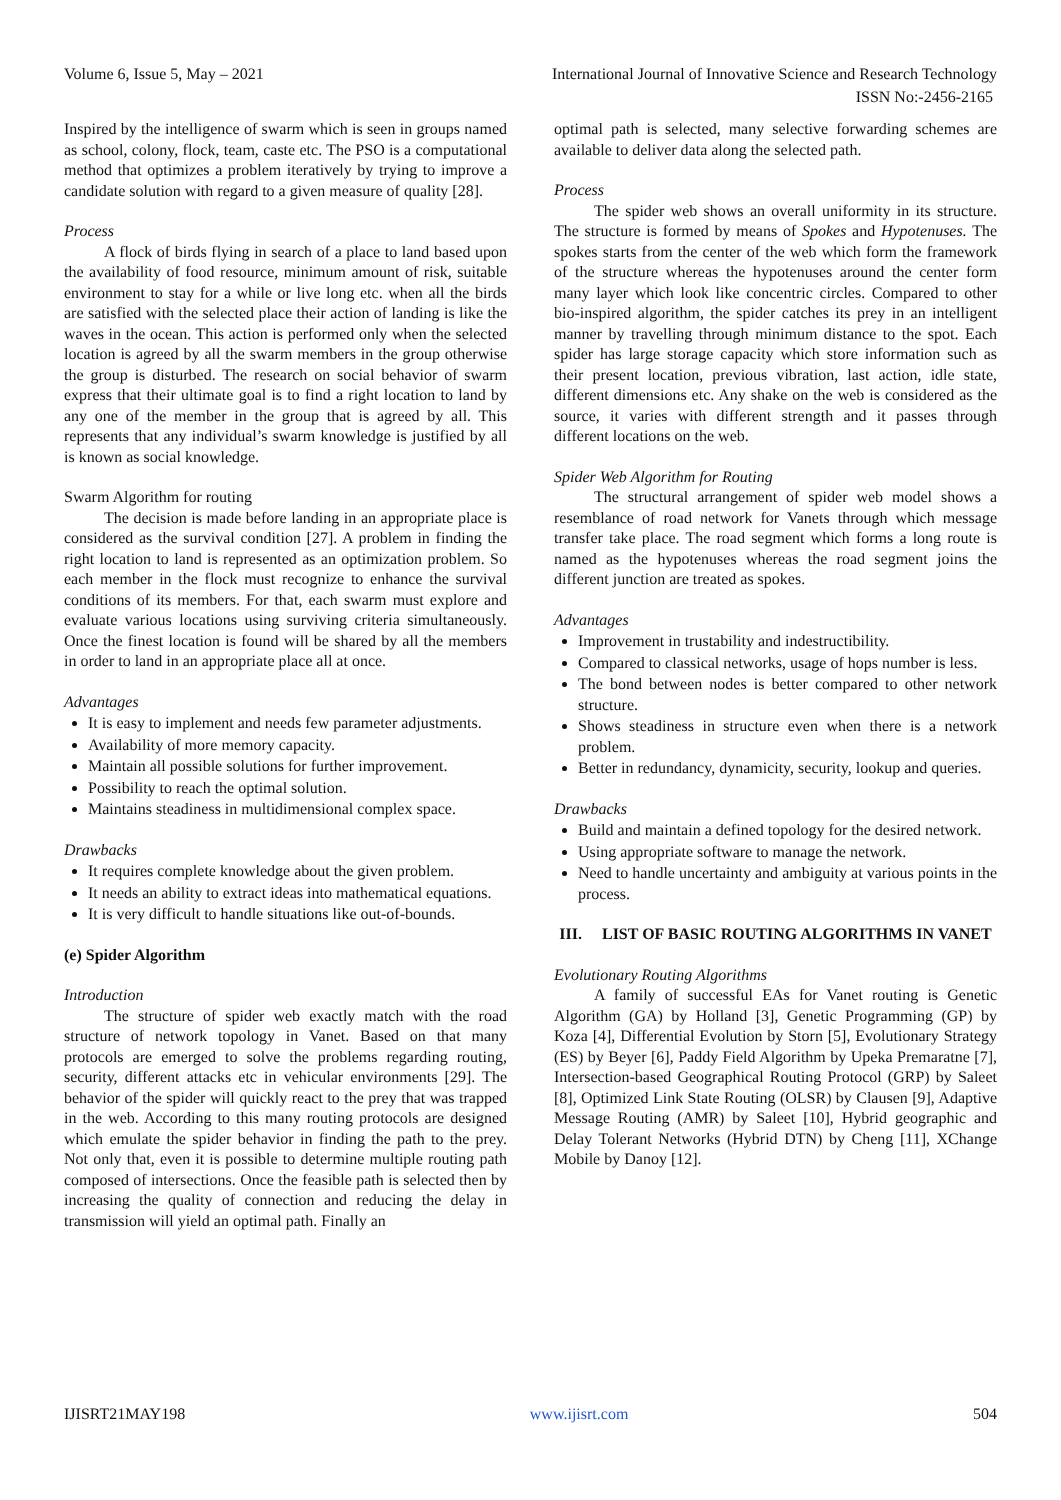Volume 6, Issue 5, May – 2021 International Journal of Innovative Science and Research Technology
ISSN No:-2456-2165
Inspired by the intelligence of swarm which is seen in groups named as school, colony, flock, team, caste etc. The PSO is a computational method that optimizes a problem iteratively by trying to improve a candidate solution with regard to a given measure of quality [28].
Process
A flock of birds flying in search of a place to land based upon the availability of food resource, minimum amount of risk, suitable environment to stay for a while or live long etc. when all the birds are satisfied with the selected place their action of landing is like the waves in the ocean. This action is performed only when the selected location is agreed by all the swarm members in the group otherwise the group is disturbed. The research on social behavior of swarm express that their ultimate goal is to find a right location to land by any one of the member in the group that is agreed by all. This represents that any individual’s swarm knowledge is justified by all is known as social knowledge.
Swarm Algorithm for routing
The decision is made before landing in an appropriate place is considered as the survival condition [27]. A problem in finding the right location to land is represented as an optimization problem. So each member in the flock must recognize to enhance the survival conditions of its members. For that, each swarm must explore and evaluate various locations using surviving criteria simultaneously. Once the finest location is found will be shared by all the members in order to land in an appropriate place all at once.
Advantages
It is easy to implement and needs few parameter adjustments.
Availability of more memory capacity.
Maintain all possible solutions for further improvement.
Possibility to reach the optimal solution.
Maintains steadiness in multidimensional complex space.
Drawbacks
It requires complete knowledge about the given problem.
It needs an ability to extract ideas into mathematical equations.
It is very difficult to handle situations like out-of-bounds.
(e) Spider Algorithm
Introduction
The structure of spider web exactly match with the road structure of network topology in Vanet. Based on that many protocols are emerged to solve the problems regarding routing, security, different attacks etc in vehicular environments [29]. The behavior of the spider will quickly react to the prey that was trapped in the web. According to this many routing protocols are designed which emulate the spider behavior in finding the path to the prey. Not only that, even it is possible to determine multiple routing path composed of intersections. Once the feasible path is selected then by increasing the quality of connection and reducing the delay in transmission will yield an optimal path. Finally an
optimal path is selected, many selective forwarding schemes are available to deliver data along the selected path.
Process
The spider web shows an overall uniformity in its structure. The structure is formed by means of Spokes and Hypotenuses. The spokes starts from the center of the web which form the framework of the structure whereas the hypotenuses around the center form many layer which look like concentric circles. Compared to other bio-inspired algorithm, the spider catches its prey in an intelligent manner by travelling through minimum distance to the spot. Each spider has large storage capacity which store information such as their present location, previous vibration, last action, idle state, different dimensions etc. Any shake on the web is considered as the source, it varies with different strength and it passes through different locations on the web.
Spider Web Algorithm for Routing
The structural arrangement of spider web model shows a resemblance of road network for Vanets through which message transfer take place. The road segment which forms a long route is named as the hypotenuses whereas the road segment joins the different junction are treated as spokes.
Advantages
Improvement in trustability and indestructibility.
Compared to classical networks, usage of hops number is less.
The bond between nodes is better compared to other network structure.
Shows steadiness in structure even when there is a network problem.
Better in redundancy, dynamicity, security, lookup and queries.
Drawbacks
Build and maintain a defined topology for the desired network.
Using appropriate software to manage the network.
Need to handle uncertainty and ambiguity at various points in the process.
III. LIST OF BASIC ROUTING ALGORITHMS IN VANET
Evolutionary Routing Algorithms
A family of successful EAs for Vanet routing is Genetic Algorithm (GA) by Holland [3], Genetic Programming (GP) by Koza [4], Differential Evolution by Storn [5], Evolutionary Strategy (ES) by Beyer [6], Paddy Field Algorithm by Upeka Premaratne [7], Intersection-based Geographical Routing Protocol (GRP) by Saleet [8], Optimized Link State Routing (OLSR) by Clausen [9], Adaptive Message Routing (AMR) by Saleet [10], Hybrid geographic and Delay Tolerant Networks (Hybrid DTN) by Cheng [11], XChange Mobile by Danoy [12].
IJISRT21MAY198 www.ijisrt.com 504